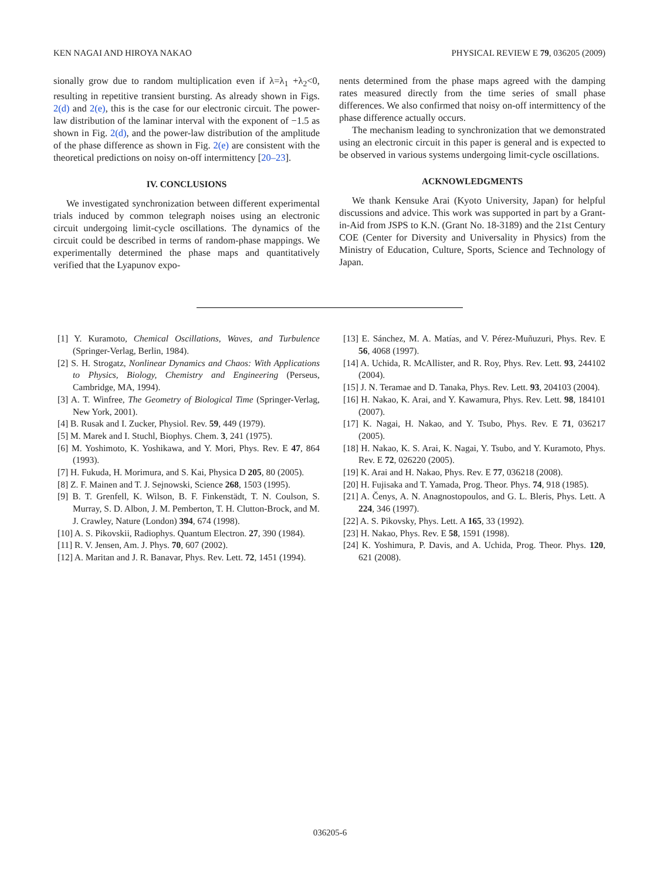KEN NAGAI AND HIROYA NAKAO PHYSICAL REVIEW E 79, 036205 (2009)
sionally grow due to random multiplication even if λ=λ<sub>1</sub> +λ<sub>2</sub><0, resulting in repetitive transient bursting. As already shown in Figs. 2(d) and 2(e), this is the case for our electronic circuit. The power-law distribution of the laminar interval with the exponent of −1.5 as shown in Fig. 2(d), and the power-law distribution of the amplitude of the phase difference as shown in Fig. 2(e) are consistent with the theoretical predictions on noisy on-off intermittency [20–23].
IV. CONCLUSIONS
We investigated synchronization between different experimental trials induced by common telegraph noises using an electronic circuit undergoing limit-cycle oscillations. The dynamics of the circuit could be described in terms of random-phase mappings. We experimentally determined the phase maps and quantitatively verified that the Lyapunov expo-
nents determined from the phase maps agreed with the damping rates measured directly from the time series of small phase differences. We also confirmed that noisy on-off intermittency of the phase difference actually occurs.
The mechanism leading to synchronization that we demonstrated using an electronic circuit in this paper is general and is expected to be observed in various systems undergoing limit-cycle oscillations.
ACKNOWLEDGMENTS
We thank Kensuke Arai (Kyoto University, Japan) for helpful discussions and advice. This work was supported in part by a Grant-in-Aid from JSPS to K.N. (Grant No. 18-3189) and the 21st Century COE (Center for Diversity and Universality in Physics) from the Ministry of Education, Culture, Sports, Science and Technology of Japan.
[1] Y. Kuramoto, Chemical Oscillations, Waves, and Turbulence (Springer-Verlag, Berlin, 1984).
[2] S. H. Strogatz, Nonlinear Dynamics and Chaos: With Applications to Physics, Biology, Chemistry and Engineering (Perseus, Cambridge, MA, 1994).
[3] A. T. Winfree, The Geometry of Biological Time (Springer-Verlag, New York, 2001).
[4] B. Rusak and I. Zucker, Physiol. Rev. 59, 449 (1979).
[5] M. Marek and I. Stuchl, Biophys. Chem. 3, 241 (1975).
[6] M. Yoshimoto, K. Yoshikawa, and Y. Mori, Phys. Rev. E 47, 864 (1993).
[7] H. Fukuda, H. Morimura, and S. Kai, Physica D 205, 80 (2005).
[8] Z. F. Mainen and T. J. Sejnowski, Science 268, 1503 (1995).
[9] B. T. Grenfell, K. Wilson, B. F. Finkenstädt, T. N. Coulson, S. Murray, S. D. Albon, J. M. Pemberton, T. H. Clutton-Brock, and M. J. Crawley, Nature (London) 394, 674 (1998).
[10] A. S. Pikovskii, Radiophys. Quantum Electron. 27, 390 (1984).
[11] R. V. Jensen, Am. J. Phys. 70, 607 (2002).
[12] A. Maritan and J. R. Banavar, Phys. Rev. Lett. 72, 1451 (1994).
[13] E. Sánchez, M. A. Matías, and V. Pérez-Muñuzuri, Phys. Rev. E 56, 4068 (1997).
[14] A. Uchida, R. McAllister, and R. Roy, Phys. Rev. Lett. 93, 244102 (2004).
[15] J. N. Teramae and D. Tanaka, Phys. Rev. Lett. 93, 204103 (2004).
[16] H. Nakao, K. Arai, and Y. Kawamura, Phys. Rev. Lett. 98, 184101 (2007).
[17] K. Nagai, H. Nakao, and Y. Tsubo, Phys. Rev. E 71, 036217 (2005).
[18] H. Nakao, K. S. Arai, K. Nagai, Y. Tsubo, and Y. Kuramoto, Phys. Rev. E 72, 026220 (2005).
[19] K. Arai and H. Nakao, Phys. Rev. E 77, 036218 (2008).
[20] H. Fujisaka and T. Yamada, Prog. Theor. Phys. 74, 918 (1985).
[21] A. Čenys, A. N. Anagnostopoulos, and G. L. Bleris, Phys. Lett. A 224, 346 (1997).
[22] A. S. Pikovsky, Phys. Lett. A 165, 33 (1992).
[23] H. Nakao, Phys. Rev. E 58, 1591 (1998).
[24] K. Yoshimura, P. Davis, and A. Uchida, Prog. Theor. Phys. 120, 621 (2008).
036205-6